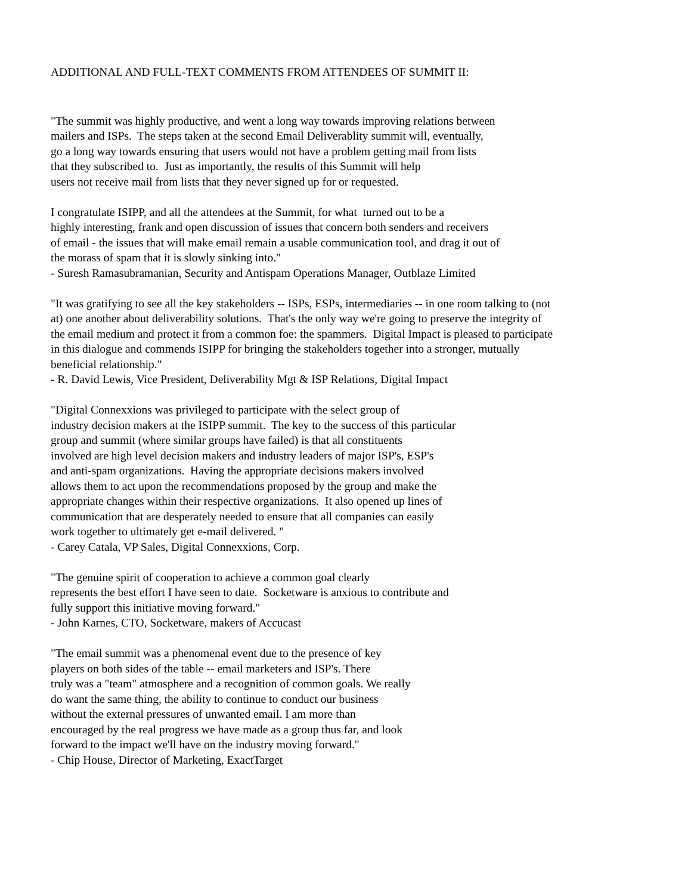ADDITIONAL AND FULL-TEXT COMMENTS FROM ATTENDEES OF SUMMIT II:
"The summit was highly productive, and went a long way towards improving relations between
mailers and ISPs. The steps taken at the second Email Deliverablity summit will, eventually,
go a long way towards ensuring that users would not have a problem getting mail from lists
that they subscribed to. Just as importantly, the results of this Summit will help
users not receive mail from lists that they never signed up for or requested.
I congratulate ISIPP, and all the attendees at the Summit, for what turned out to be a
highly interesting, frank and open discussion of issues that concern both senders and receivers
of email - the issues that will make email remain a usable communication tool, and drag it out of
the morass of spam that it is slowly sinking into."
- Suresh Ramasubramanian, Security and Antispam Operations Manager, Outblaze Limited
"It was gratifying to see all the key stakeholders -- ISPs, ESPs, intermediaries -- in one room talking to (not
at) one another about deliverability solutions. That's the only way we're going to preserve the integrity of
the email medium and protect it from a common foe: the spammers. Digital Impact is pleased to participate
in this dialogue and commends ISIPP for bringing the stakeholders together into a stronger, mutually
beneficial relationship."
- R. David Lewis, Vice President, Deliverability Mgt & ISP Relations, Digital Impact
"Digital Connexxions was privileged to participate with the select group of
industry decision makers at the ISIPP summit. The key to the success of this particular
group and summit (where similar groups have failed) is that all constituents
involved are high level decision makers and industry leaders of major ISP's, ESP's
and anti-spam organizations. Having the appropriate decisions makers involved
allows them to act upon the recommendations proposed by the group and make the
appropriate changes within their respective organizations. It also opened up lines of
communication that are desperately needed to ensure that all companies can easily
work together to ultimately get e-mail delivered. "
- Carey Catala, VP Sales, Digital Connexxions, Corp.
"The genuine spirit of cooperation to achieve a common goal clearly
represents the best effort I have seen to date. Socketware is anxious to contribute and
fully support this initiative moving forward."
- John Karnes, CTO, Socketware, makers of Accucast
"The email summit was a phenomenal event due to the presence of key
players on both sides of the table -- email marketers and ISP's. There
truly was a "team" atmosphere and a recognition of common goals. We really
do want the same thing, the ability to continue to conduct our business
without the external pressures of unwanted email. I am more than
encouraged by the real progress we have made as a group thus far, and look
forward to the impact we'll have on the industry moving forward."
- Chip House, Director of Marketing, ExactTarget